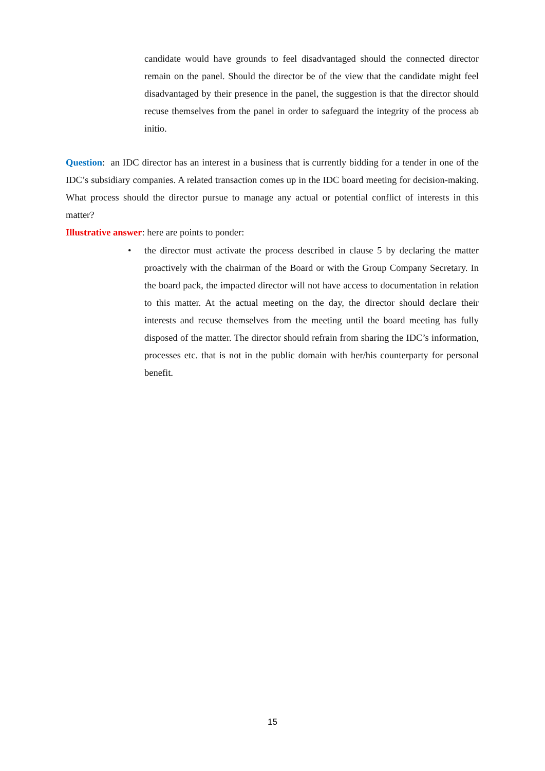candidate would have grounds to feel disadvantaged should the connected director remain on the panel. Should the director be of the view that the candidate might feel disadvantaged by their presence in the panel, the suggestion is that the director should recuse themselves from the panel in order to safeguard the integrity of the process ab initio.
Question: an IDC director has an interest in a business that is currently bidding for a tender in one of the IDC’s subsidiary companies. A related transaction comes up in the IDC board meeting for decision-making. What process should the director pursue to manage any actual or potential conflict of interests in this matter?
Illustrative answer: here are points to ponder:
•
the director must activate the process described in clause 5 by declaring the matter proactively with the chairman of the Board or with the Group Company Secretary. In the board pack, the impacted director will not have access to documentation in relation to this matter. At the actual meeting on the day, the director should declare their interests and recuse themselves from the meeting until the board meeting has fully disposed of the matter. The director should refrain from sharing the IDC’s information, processes etc. that is not in the public domain with her/his counterparty for personal benefit.
15